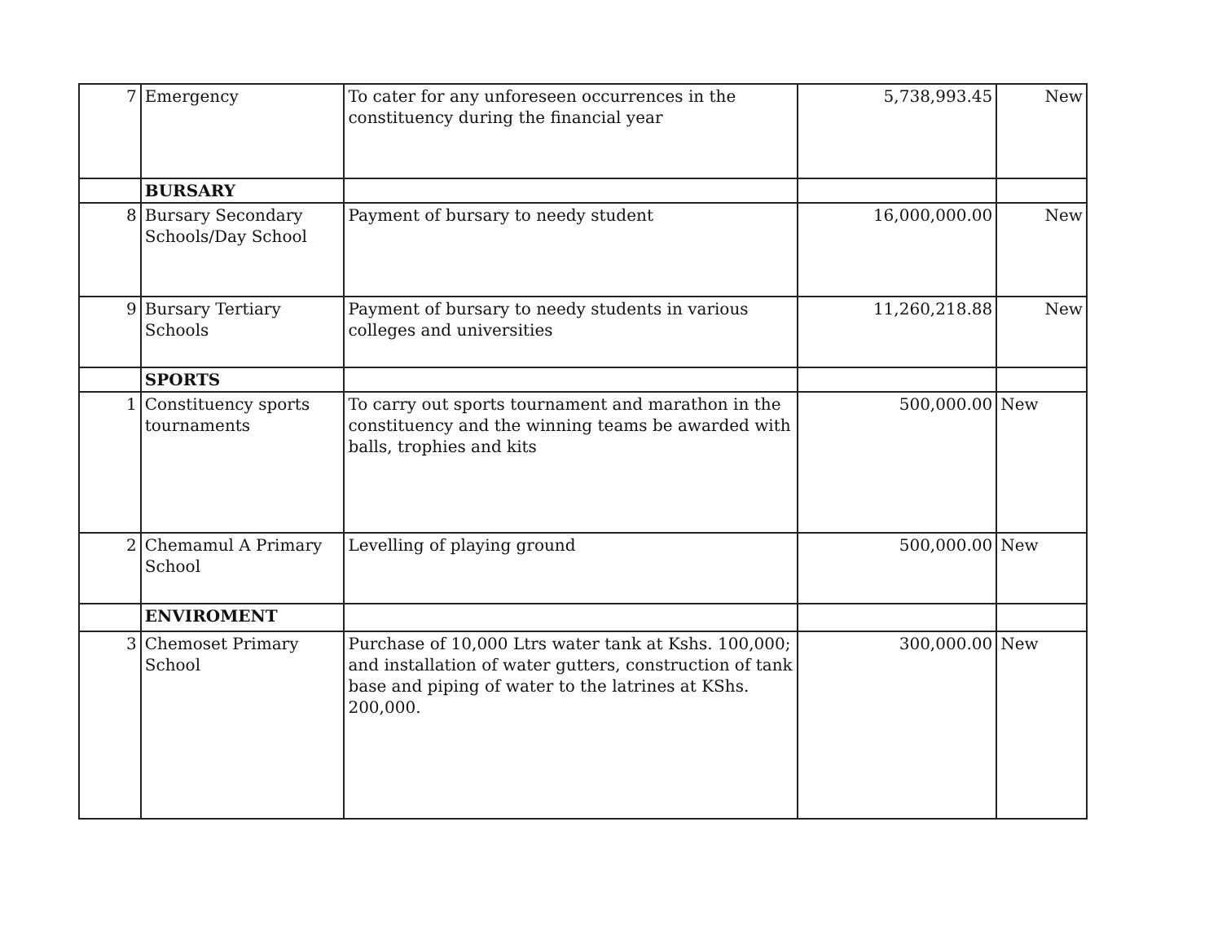| 7 | Emergency | To cater for any unforeseen occurrences in the constituency during the financial year | 5,738,993.45 | New |
| | BURSARY | | | |
| 8 | Bursary Secondary Schools/Day School | Payment of bursary to needy student | 16,000,000.00 | New |
| 9 | Bursary Tertiary Schools | Payment of bursary to needy students in various colleges and universities | 11,260,218.88 | New |
| | SPORTS | | | |
| 1 | Constituency sports tournaments | To carry out sports tournament and marathon in the constituency and the winning teams be awarded with balls, trophies and kits | 500,000.00 | New |
| 2 | Chemamul A Primary School | Levelling of playing ground | 500,000.00 | New |
| | ENVIROMENT | | | |
| 3 | Chemoset Primary School | Purchase of 10,000 Ltrs water tank at Kshs. 100,000; and installation of water gutters, construction of tank base and piping of water to the latrines at KShs. 200,000. | 300,000.00 | New |